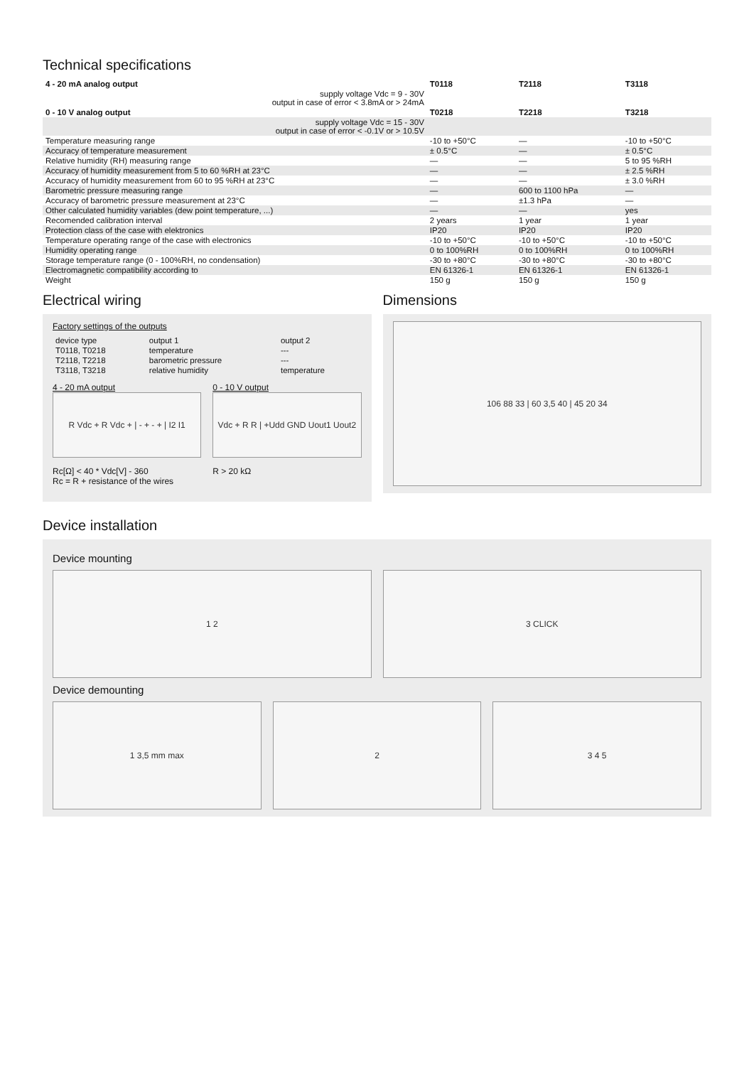Technical specifications
| 4 - 20 mA analog output | T0118 | T2118 | T3118 |
| --- | --- | --- | --- |
| supply voltage Vdc = 9 - 30V output in case of error < 3.8mA or > 24mA | | | |
| 0 - 10 V analog output | T0218 | T2218 | T3218 |
| supply voltage Vdc = 15 - 30V output in case of error < -0.1V or > 10.5V | | | |
| Temperature measuring range | -10 to +50°C | — | -10 to +50°C |
| Accuracy of temperature measurement | ± 0.5°C | — | ± 0.5°C |
| Relative humidity (RH) measuring range | — | — | 5 to 95 %RH |
| Accuracy of humidity measurement from 5 to 60 %RH at 23°C | — | — | ± 2.5 %RH |
| Accuracy of humidity measurement from 60 to 95 %RH at 23°C | — | — | ± 3.0 %RH |
| Barometric pressure measuring range | — | 600 to 1100 hPa | — |
| Accuracy of barometric pressure measurement at 23°C | — | ±1.3 hPa | — |
| Other calculated humidity variables (dew point temperature, ...) | — | — | yes |
| Recomended calibration interval | 2 years | 1 year | 1 year |
| Protection class of the case with elektronics | IP20 | IP20 | IP20 |
| Temperature operating range of the case with electronics | -10 to +50°C | -10 to +50°C | -10 to +50°C |
| Humidity operating range | 0 to 100%RH | 0 to 100%RH | 0 to 100%RH |
| Storage temperature range (0 - 100%RH, no condensation) | -30 to +80°C | -30 to +80°C | -30 to +80°C |
| Electromagnetic compatibility according to | EN 61326-1 | EN 61326-1 | EN 61326-1 |
| Weight | 150 g | 150 g | 150 g |
Electrical wiring
Factory settings of the outputs
| device type | output 1 | output 2 |
| T0118, T0218 | temperature | --- |
| T2118, T2218 | barometric pressure | --- |
| T3118, T3218 | relative humidity | temperature |
4 - 20 mA output
R Vdc + R Vdc + | - + - + | I2 I1
Rc[Ω] < 40 * Vdc[V] - 360
Rc = R + resistance of the wires
0 - 10 V output
Vdc + R R | +Udd GND Uout1 Uout2
R > 20 kΩ
Dimensions
106 88 33 | 60 3,5 40 | 45 20 34
Device installation
Device mounting
1 2 3 CLICK
Device demounting
1 3,5 mm max 2 3 4 5